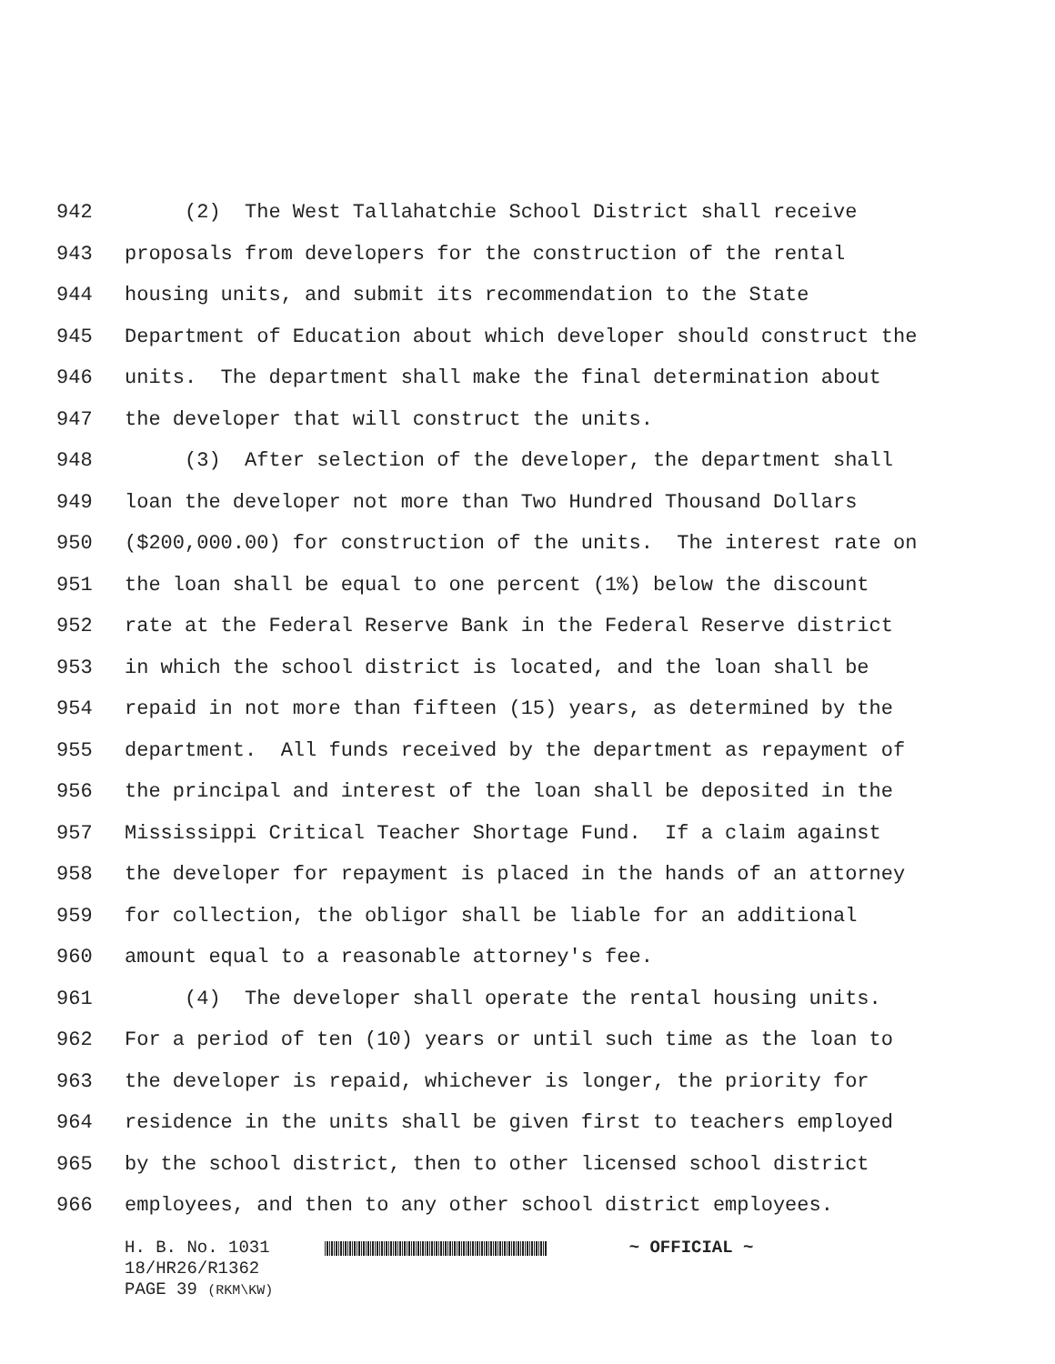942 (2) The West Tallahatchie School District shall receive
943 proposals from developers for the construction of the rental
944 housing units, and submit its recommendation to the State
945 Department of Education about which developer should construct the
946 units. The department shall make the final determination about
947 the developer that will construct the units.
948 (3) After selection of the developer, the department shall
949 loan the developer not more than Two Hundred Thousand Dollars
950 ($200,000.00) for construction of the units. The interest rate on
951 the loan shall be equal to one percent (1%) below the discount
952 rate at the Federal Reserve Bank in the Federal Reserve district
953 in which the school district is located, and the loan shall be
954 repaid in not more than fifteen (15) years, as determined by the
955 department. All funds received by the department as repayment of
956 the principal and interest of the loan shall be deposited in the
957 Mississippi Critical Teacher Shortage Fund. If a claim against
958 the developer for repayment is placed in the hands of an attorney
959 for collection, the obligor shall be liable for an additional
960 amount equal to a reasonable attorney's fee.
961 (4) The developer shall operate the rental housing units.
962 For a period of ten (10) years or until such time as the loan to
963 the developer is repaid, whichever is longer, the priority for
964 residence in the units shall be given first to teachers employed
965 by the school district, then to other licensed school district
966 employees, and then to any other school district employees.
H. B. No. 1031 ~ OFFICIAL ~
18/HR26/R1362
PAGE 39 (RKM\KW)